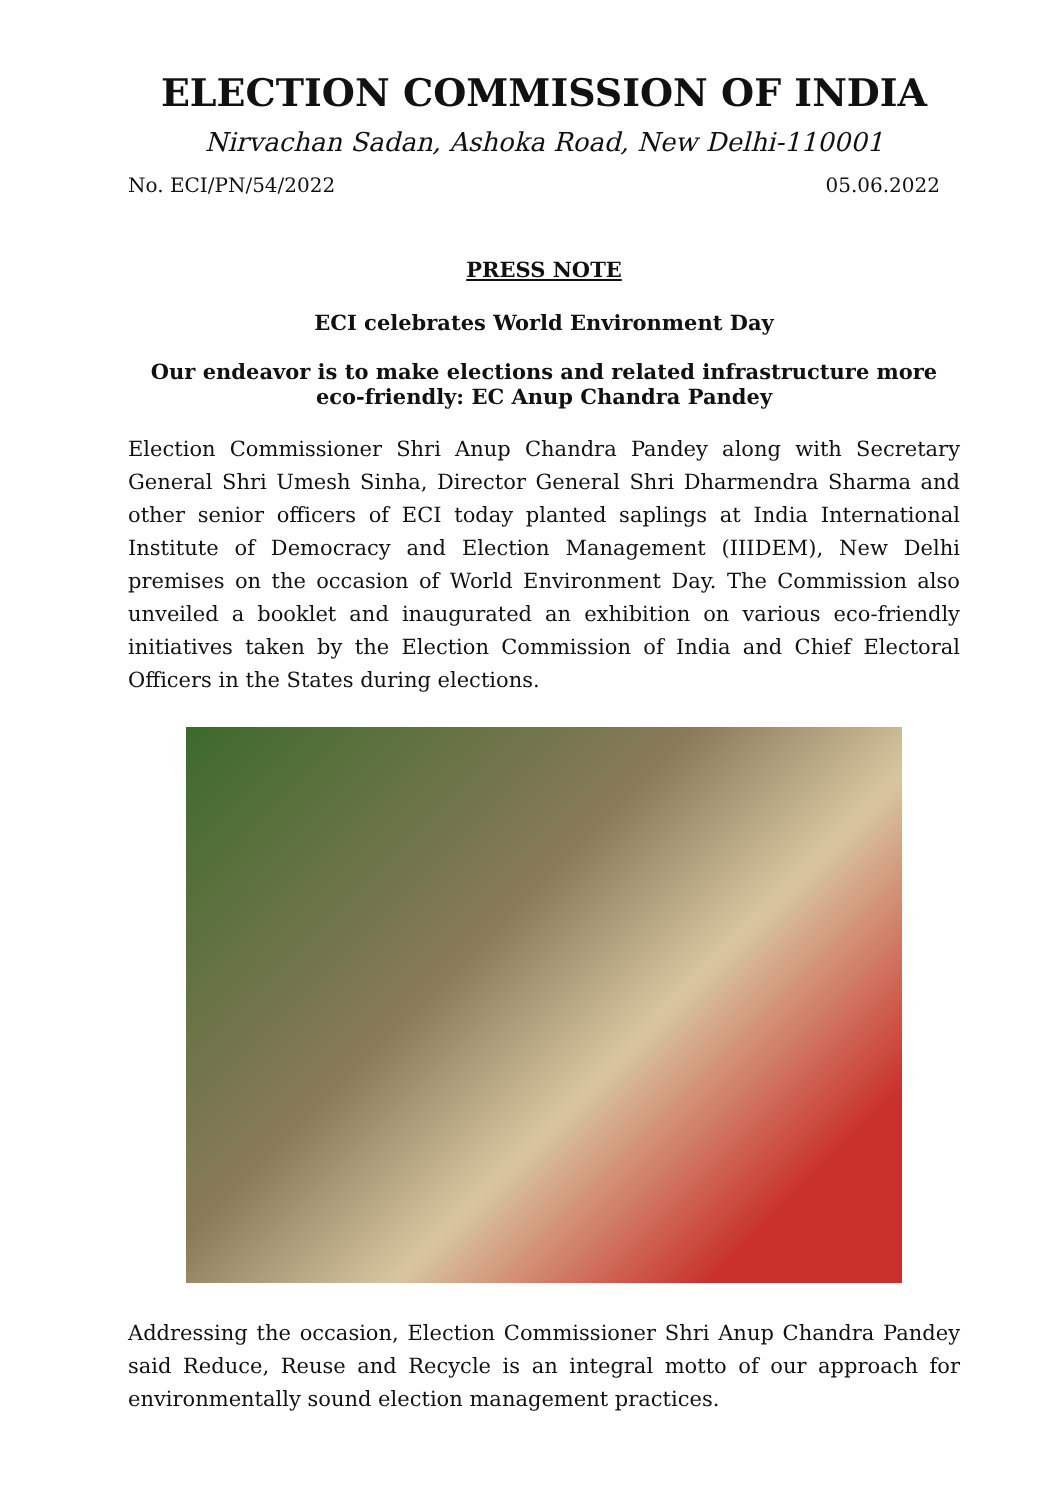ELECTION COMMISSION OF INDIA
Nirvachan Sadan, Ashoka Road, New Delhi-110001
No. ECI/PN/54/2022 05.06.2022
PRESS NOTE
ECI celebrates World Environment Day
Our endeavor is to make elections and related infrastructure more eco-friendly: EC Anup Chandra Pandey
Election Commissioner Shri Anup Chandra Pandey along with Secretary General Shri Umesh Sinha, Director General Shri Dharmendra Sharma and other senior officers of ECI today planted saplings at India International Institute of Democracy and Election Management (IIIDEM), New Delhi premises on the occasion of World Environment Day. The Commission also unveiled a booklet and inaugurated an exhibition on various eco-friendly initiatives taken by the Election Commission of India and Chief Electoral Officers in the States during elections.
Addressing the occasion, Election Commissioner Shri Anup Chandra Pandey said Reduce, Reuse and Recycle is an integral motto of our approach for environmentally sound election management practices.